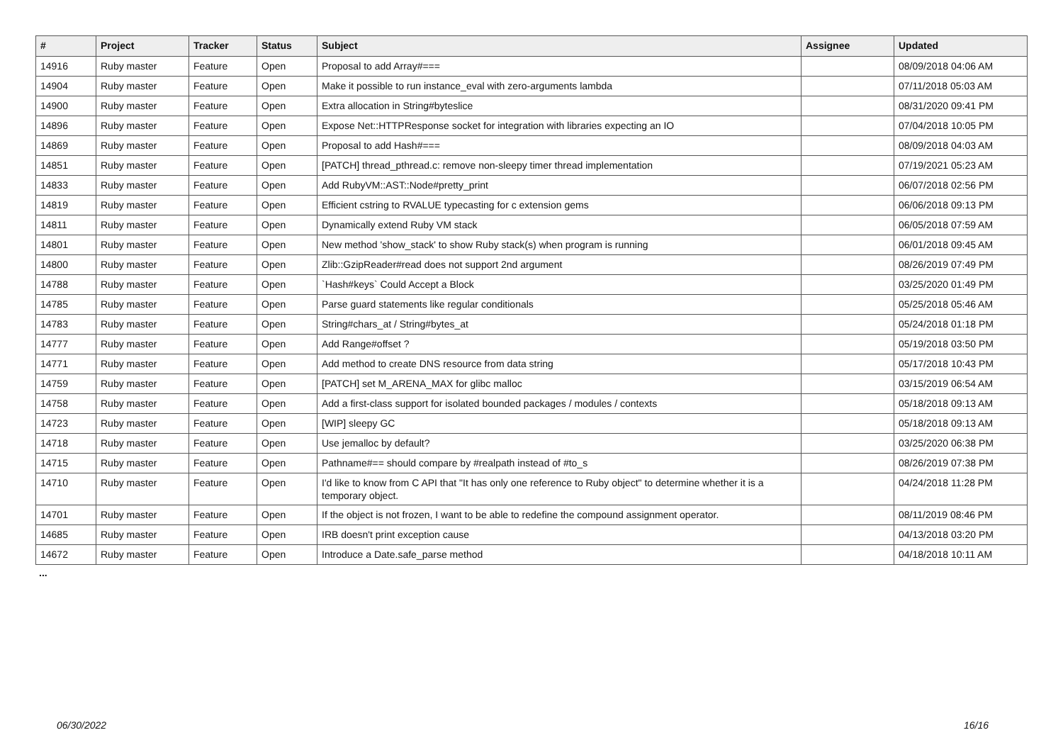| # | Project | Tracker | Status | Subject | Assignee | Updated |
| --- | --- | --- | --- | --- | --- | --- |
| 14916 | Ruby master | Feature | Open | Proposal to add Array#=== | | 08/09/2018 04:06 AM |
| 14904 | Ruby master | Feature | Open | Make it possible to run instance_eval with zero-arguments lambda | | 07/11/2018 05:03 AM |
| 14900 | Ruby master | Feature | Open | Extra allocation in String#byteslice | | 08/31/2020 09:41 PM |
| 14896 | Ruby master | Feature | Open | Expose Net::HTTPResponse socket for integration with libraries expecting an IO | | 07/04/2018 10:05 PM |
| 14869 | Ruby master | Feature | Open | Proposal to add Hash#=== | | 08/09/2018 04:03 AM |
| 14851 | Ruby master | Feature | Open | [PATCH] thread_pthread.c: remove non-sleepy timer thread implementation | | 07/19/2021 05:23 AM |
| 14833 | Ruby master | Feature | Open | Add RubyVM::AST::Node#pretty_print | | 06/07/2018 02:56 PM |
| 14819 | Ruby master | Feature | Open | Efficient cstring to RVALUE typecasting for c extension gems | | 06/06/2018 09:13 PM |
| 14811 | Ruby master | Feature | Open | Dynamically extend Ruby VM stack | | 06/05/2018 07:59 AM |
| 14801 | Ruby master | Feature | Open | New method 'show_stack' to show Ruby stack(s) when program is running | | 06/01/2018 09:45 AM |
| 14800 | Ruby master | Feature | Open | Zlib::GzipReader#read does not support 2nd argument | | 08/26/2019 07:49 PM |
| 14788 | Ruby master | Feature | Open | `Hash#keys` Could Accept a Block | | 03/25/2020 01:49 PM |
| 14785 | Ruby master | Feature | Open | Parse guard statements like regular conditionals | | 05/25/2018 05:46 AM |
| 14783 | Ruby master | Feature | Open | String#chars_at / String#bytes_at | | 05/24/2018 01:18 PM |
| 14777 | Ruby master | Feature | Open | Add Range#offset ? | | 05/19/2018 03:50 PM |
| 14771 | Ruby master | Feature | Open | Add method to create DNS resource from data string | | 05/17/2018 10:43 PM |
| 14759 | Ruby master | Feature | Open | [PATCH] set M_ARENA_MAX for glibc malloc | | 03/15/2019 06:54 AM |
| 14758 | Ruby master | Feature | Open | Add a first-class support for isolated bounded packages / modules / contexts | | 05/18/2018 09:13 AM |
| 14723 | Ruby master | Feature | Open | [WIP] sleepy GC | | 05/18/2018 09:13 AM |
| 14718 | Ruby master | Feature | Open | Use jemalloc by default? | | 03/25/2020 06:38 PM |
| 14715 | Ruby master | Feature | Open | Pathname#== should compare by #realpath instead of #to_s | | 08/26/2019 07:38 PM |
| 14710 | Ruby master | Feature | Open | I'd like to know from C API that "It has only one reference to Ruby object" to determine whether it is a temporary object. | | 04/24/2018 11:28 PM |
| 14701 | Ruby master | Feature | Open | If the object is not frozen, I want to be able to redefine the compound assignment operator. | | 08/11/2019 08:46 PM |
| 14685 | Ruby master | Feature | Open | IRB doesn't print exception cause | | 04/13/2018 03:20 PM |
| 14672 | Ruby master | Feature | Open | Introduce a Date.safe_parse method | | 04/18/2018 10:11 AM |
...
06/30/2022 16/16